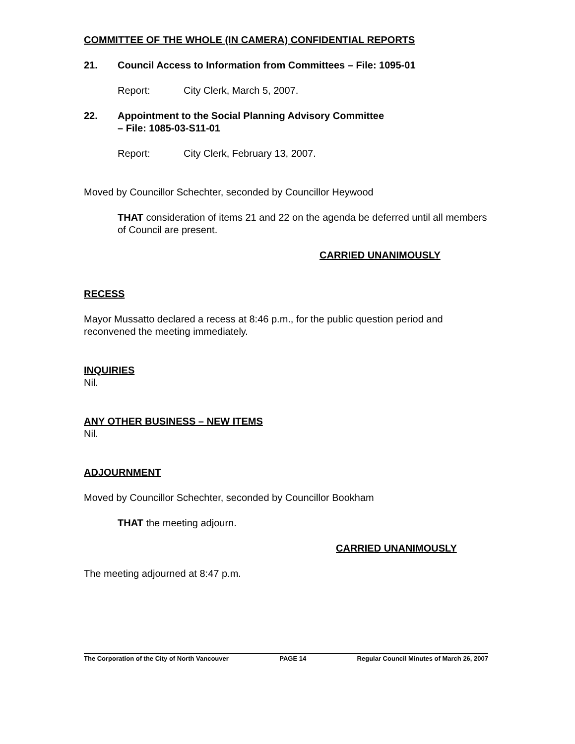COMMITTEE OF THE WHOLE (IN CAMERA) CONFIDENTIAL REPORTS
21. Council Access to Information from Committees – File: 1095-01
Report: City Clerk, March 5, 2007.
22. Appointment to the Social Planning Advisory Committee
– File: 1085-03-S11-01
Report: City Clerk, February 13, 2007.
Moved by Councillor Schechter, seconded by Councillor Heywood
THAT consideration of items 21 and 22 on the agenda be deferred until all members of Council are present.
CARRIED UNANIMOUSLY
RECESS
Mayor Mussatto declared a recess at 8:46 p.m., for the public question period and reconvened the meeting immediately.
INQUIRIES
Nil.
ANY OTHER BUSINESS – NEW ITEMS
Nil.
ADJOURNMENT
Moved by Councillor Schechter, seconded by Councillor Bookham
THAT the meeting adjourn.
CARRIED UNANIMOUSLY
The meeting adjourned at 8:47 p.m.
The Corporation of the City of North Vancouver PAGE 14 Regular Council Minutes of March 26, 2007